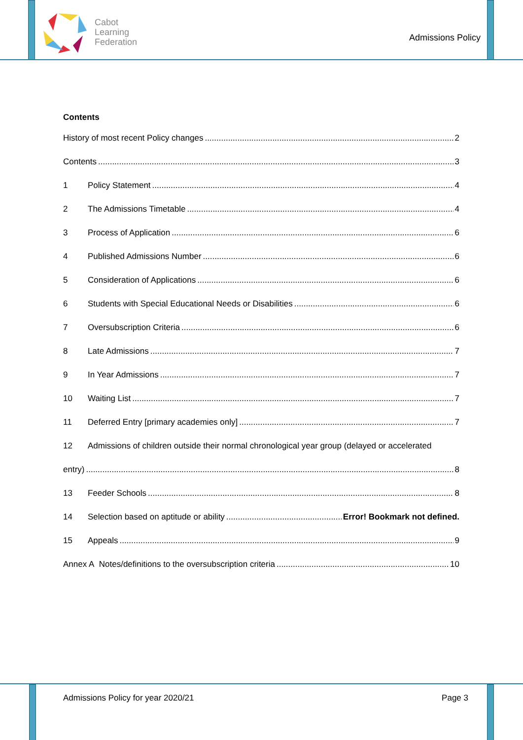Cabot
Learning
Federation
Admissions Policy
Contents
History of most recent Policy changes 2
Contents 3
1 Policy Statement 4
2 The Admissions Timetable 4
3 Process of Application 6
4 Published Admissions Number 6
5 Consideration of Applications 6
6 Students with Special Educational Needs or Disabilities 6
7 Oversubscription Criteria 6
8 Late Admissions 7
9 In Year Admissions 7
10 Waiting List 7
11 Deferred Entry [primary academies only] 7
12 Admissions of children outside their normal chronological year group (delayed or accelerated
entry) 8
13 Feeder Schools 8
14 Selection based on aptitude or ability Error! Bookmark not defined.
15 Appeals 9
Annex A Notes/definitions to the oversubscription criteria 10
Admissions Policy for year 2020/21 Page 3